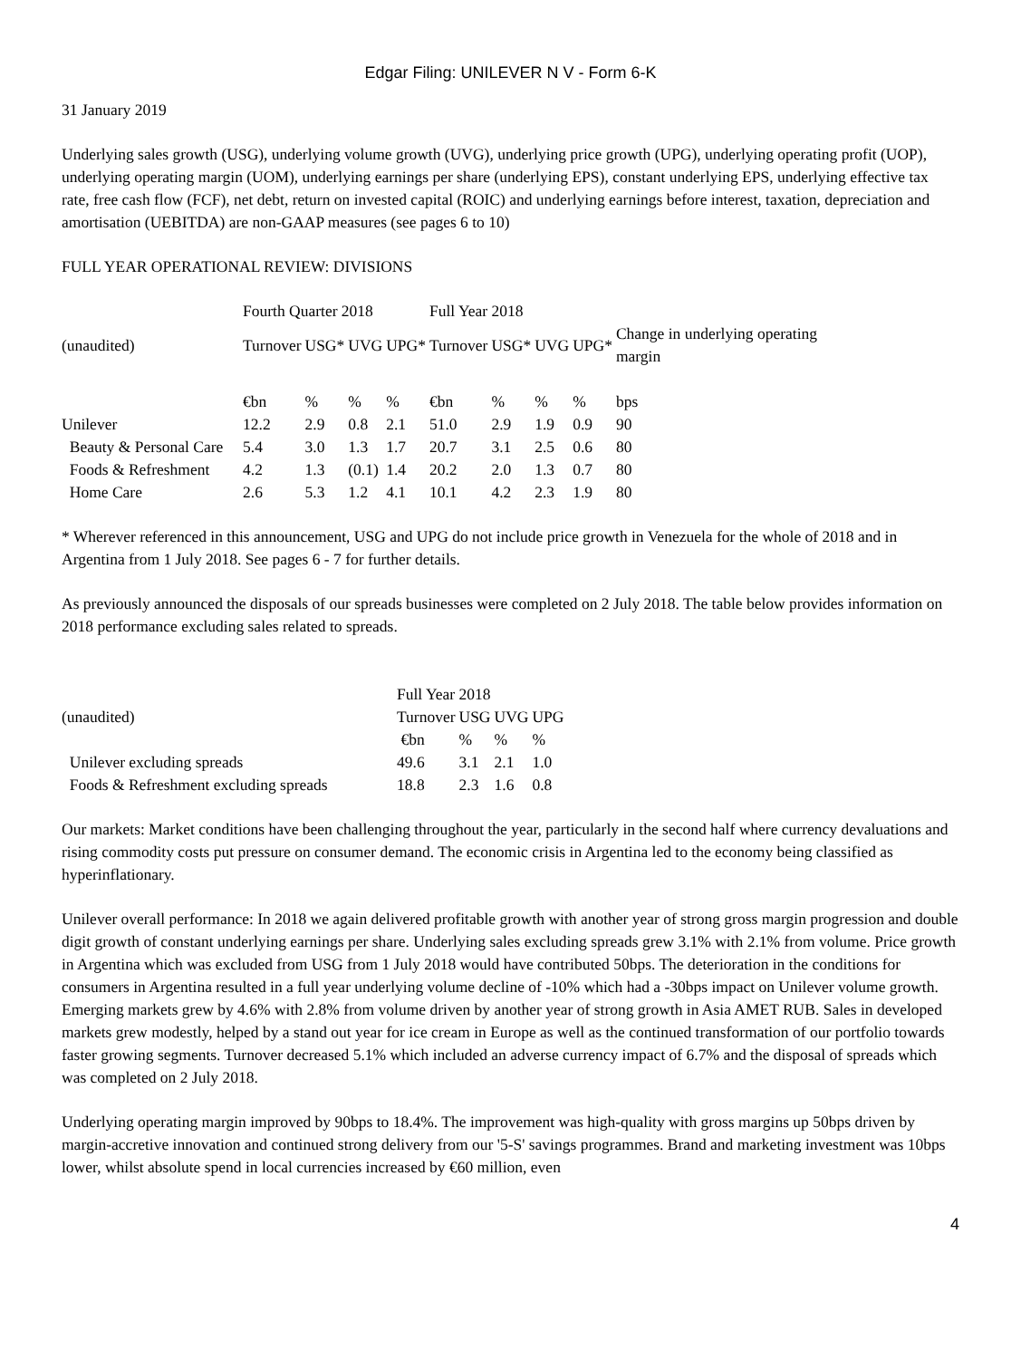Edgar Filing: UNILEVER N V - Form 6-K
31 January 2019
Underlying sales growth (USG), underlying volume growth (UVG), underlying price growth (UPG), underlying operating profit (UOP), underlying operating margin (UOM), underlying earnings per share (underlying EPS), constant underlying EPS, underlying effective tax rate, free cash flow (FCF), net debt, return on invested capital (ROIC) and underlying earnings before interest, taxation, depreciation and amortisation (UEBITDA) are non-GAAP measures (see pages 6 to 10)
FULL YEAR OPERATIONAL REVIEW: DIVISIONS
| | Fourth Quarter 2018 | | | | Full Year 2018 | | | | |
| (unaudited) | Turnover | USG* | UVG | UPG* | Turnover | USG* | UVG | UPG* | Change in underlying operating margin |
| | €bn | % | % | % | €bn | % | % | % | bps |
| Unilever | 12.2 | 2.9 | 0.8 | 2.1 | 51.0 | 2.9 | 1.9 | 0.9 | 90 |
| Beauty & Personal Care | 5.4 | 3.0 | 1.3 | 1.7 | 20.7 | 3.1 | 2.5 | 0.6 | 80 |
| Foods & Refreshment | 4.2 | 1.3 | (0.1) | 1.4 | 20.2 | 2.0 | 1.3 | 0.7 | 80 |
| Home Care | 2.6 | 5.3 | 1.2 | 4.1 | 10.1 | 4.2 | 2.3 | 1.9 | 80 |
* Wherever referenced in this announcement, USG and UPG do not include price growth in Venezuela for the whole of 2018 and in Argentina from 1 July 2018. See pages 6 - 7 for further details.
As previously announced the disposals of our spreads businesses were completed on 2 July 2018. The table below provides information on 2018 performance excluding sales related to spreads.
| | Full Year 2018 | | | |
| (unaudited) | Turnover | USG | UVG | UPG |
| | €bn | % | % | % |
| Unilever excluding spreads | 49.6 | 3.1 | 2.1 | 1.0 |
| Foods & Refreshment excluding spreads | 18.8 | 2.3 | 1.6 | 0.8 |
Our markets: Market conditions have been challenging throughout the year, particularly in the second half where currency devaluations and rising commodity costs put pressure on consumer demand. The economic crisis in Argentina led to the economy being classified as hyperinflationary.
Unilever overall performance: In 2018 we again delivered profitable growth with another year of strong gross margin progression and double digit growth of constant underlying earnings per share. Underlying sales excluding spreads grew 3.1% with 2.1% from volume. Price growth in Argentina which was excluded from USG from 1 July 2018 would have contributed 50bps. The deterioration in the conditions for consumers in Argentina resulted in a full year underlying volume decline of -10% which had a -30bps impact on Unilever volume growth. Emerging markets grew by 4.6% with 2.8% from volume driven by another year of strong growth in Asia AMET RUB. Sales in developed markets grew modestly, helped by a stand out year for ice cream in Europe as well as the continued transformation of our portfolio towards faster growing segments. Turnover decreased 5.1% which included an adverse currency impact of 6.7% and the disposal of spreads which was completed on 2 July 2018.
Underlying operating margin improved by 90bps to 18.4%. The improvement was high-quality with gross margins up 50bps driven by margin-accretive innovation and continued strong delivery from our '5-S' savings programmes. Brand and marketing investment was 10bps lower, whilst absolute spend in local currencies increased by €60 million, even
4